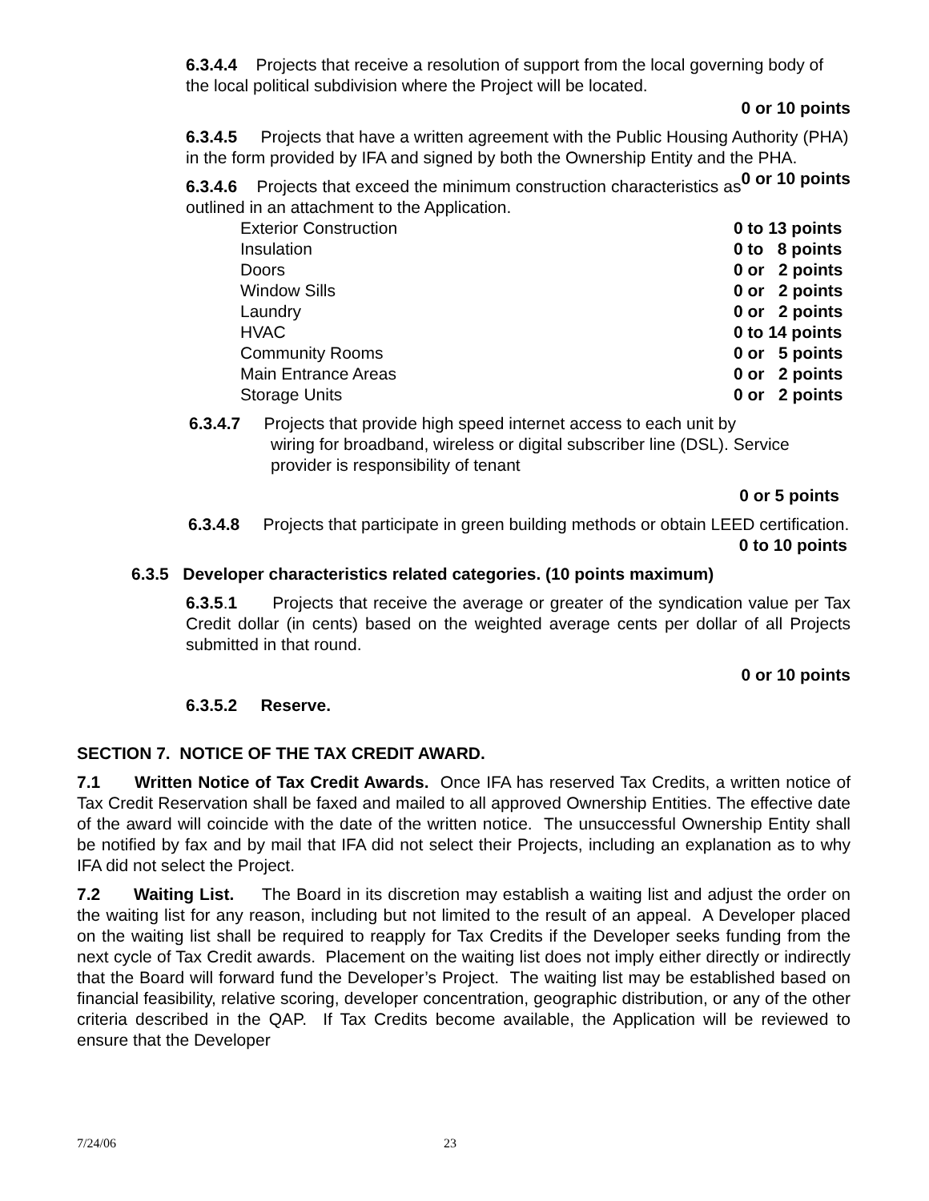6.3.4.4 Projects that receive a resolution of support from the local governing body of the local political subdivision where the Project will be located.
0 or 10 points
6.3.4.5 Projects that have a written agreement with the Public Housing Authority (PHA) in the form provided by IFA and signed by both the Ownership Entity and the PHA. 0 or 10 points
6.3.4.6 Projects that exceed the minimum construction characteristics as outlined in an attachment to the Application.
| Exterior Construction | 0 to 13 points |
| Insulation | 0 to 8 points |
| Doors | 0 or 2 points |
| Window Sills | 0 or 2 points |
| Laundry | 0 or 2 points |
| HVAC | 0 to 14 points |
| Community Rooms | 0 or 5 points |
| Main Entrance Areas | 0 or 2 points |
| Storage Units | 0 or 2 points |
6.3.4.7 Projects that provide high speed internet access to each unit by
wiring for broadband, wireless or digital subscriber line (DSL). Service provider is responsibility of tenant
0 or 5 points
6.3.4.8 Projects that participate in green building methods or obtain LEED certification. 0 to 10 points
6.3.5 Developer characteristics related categories. (10 points maximum)
6.3.5.1 Projects that receive the average or greater of the syndication value per Tax Credit dollar (in cents) based on the weighted average cents per dollar of all Projects submitted in that round.
0 or 10 points
6.3.5.2 Reserve.
SECTION 7. NOTICE OF THE TAX CREDIT AWARD.
7.1 Written Notice of Tax Credit Awards. Once IFA has reserved Tax Credits, a written notice of Tax Credit Reservation shall be faxed and mailed to all approved Ownership Entities. The effective date of the award will coincide with the date of the written notice. The unsuccessful Ownership Entity shall be notified by fax and by mail that IFA did not select their Projects, including an explanation as to why IFA did not select the Project.
7.2 Waiting List. The Board in its discretion may establish a waiting list and adjust the order on the waiting list for any reason, including but not limited to the result of an appeal. A Developer placed on the waiting list shall be required to reapply for Tax Credits if the Developer seeks funding from the next cycle of Tax Credit awards. Placement on the waiting list does not imply either directly or indirectly that the Board will forward fund the Developer’s Project. The waiting list may be established based on financial feasibility, relative scoring, developer concentration, geographic distribution, or any of the other criteria described in the QAP. If Tax Credits become available, the Application will be reviewed to ensure that the Developer
7/24/06 23